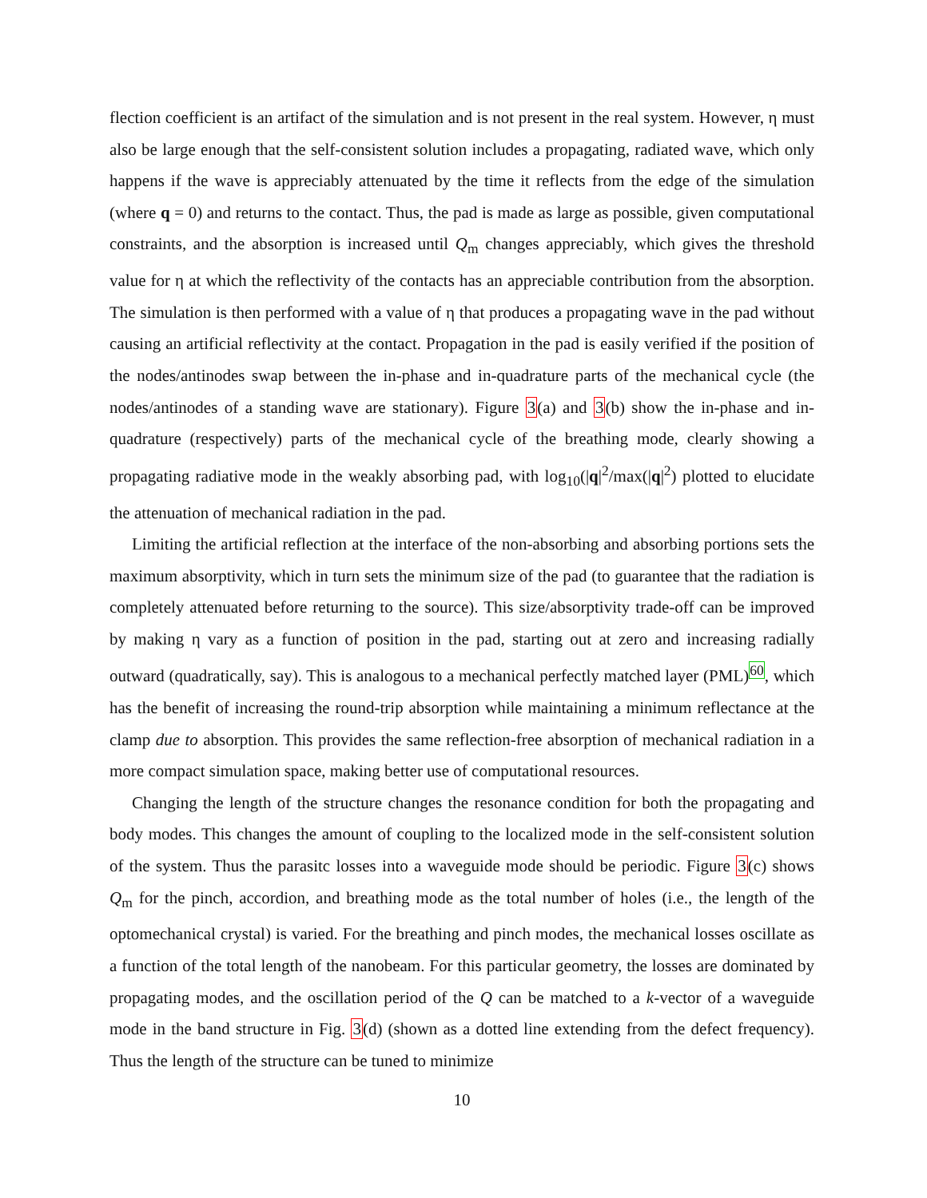flection coefficient is an artifact of the simulation and is not present in the real system. However, η must also be large enough that the self-consistent solution includes a propagating, radiated wave, which only happens if the wave is appreciably attenuated by the time it reflects from the edge of the simulation (where q = 0) and returns to the contact. Thus, the pad is made as large as possible, given computational constraints, and the absorption is increased until Q<sub>m</sub> changes appreciably, which gives the threshold value for η at which the reflectivity of the contacts has an appreciable contribution from the absorption. The simulation is then performed with a value of η that produces a propagating wave in the pad without causing an artificial reflectivity at the contact. Propagation in the pad is easily verified if the position of the nodes/antinodes swap between the in-phase and in-quadrature parts of the mechanical cycle (the nodes/antinodes of a standing wave are stationary). Figure 3(a) and 3(b) show the in-phase and in-quadrature (respectively) parts of the mechanical cycle of the breathing mode, clearly showing a propagating radiative mode in the weakly absorbing pad, with log<sub>10</sub>(|q|<sup>2</sup>/max(|q|<sup>2</sup>) plotted to elucidate the attenuation of mechanical radiation in the pad.
Limiting the artificial reflection at the interface of the non-absorbing and absorbing portions sets the maximum absorptivity, which in turn sets the minimum size of the pad (to guarantee that the radiation is completely attenuated before returning to the source). This size/absorptivity trade-off can be improved by making η vary as a function of position in the pad, starting out at zero and increasing radially outward (quadratically, say). This is analogous to a mechanical perfectly matched layer (PML)<sup>60</sup>, which has the benefit of increasing the round-trip absorption while maintaining a minimum reflectance at the clamp due to absorption. This provides the same reflection-free absorption of mechanical radiation in a more compact simulation space, making better use of computational resources.
Changing the length of the structure changes the resonance condition for both the propagating and body modes. This changes the amount of coupling to the localized mode in the self-consistent solution of the system. Thus the parasitc losses into a waveguide mode should be periodic. Figure 3(c) shows Q<sub>m</sub> for the pinch, accordion, and breathing mode as the total number of holes (i.e., the length of the optomechanical crystal) is varied. For the breathing and pinch modes, the mechanical losses oscillate as a function of the total length of the nanobeam. For this particular geometry, the losses are dominated by propagating modes, and the oscillation period of the Q can be matched to a k-vector of a waveguide mode in the band structure in Fig. 3(d) (shown as a dotted line extending from the defect frequency). Thus the length of the structure can be tuned to minimize
10